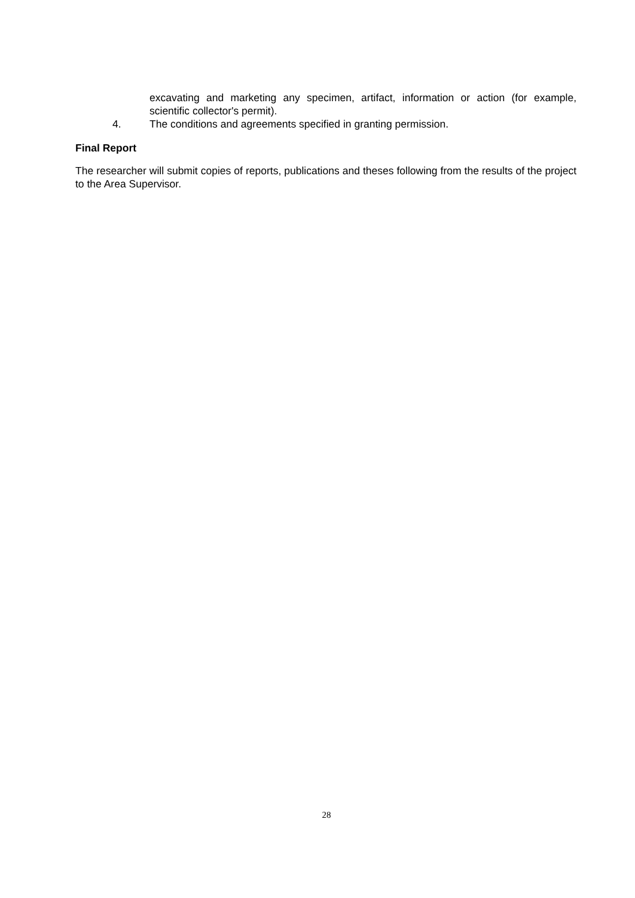excavating and marketing any specimen, artifact, information or action (for example, scientific collector's permit).
4. The conditions and agreements specified in granting permission.
Final Report
The researcher will submit copies of reports, publications and theses following from the results of the project to the Area Supervisor.
28